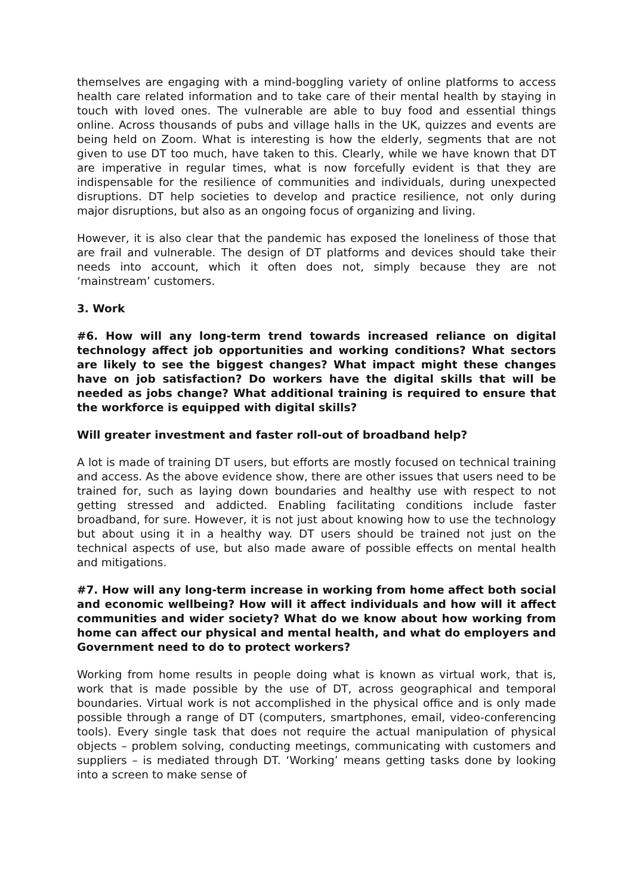themselves are engaging with a mind-boggling variety of online platforms to access health care related information and to take care of their mental health by staying in touch with loved ones. The vulnerable are able to buy food and essential things online. Across thousands of pubs and village halls in the UK, quizzes and events are being held on Zoom. What is interesting is how the elderly, segments that are not given to use DT too much, have taken to this. Clearly, while we have known that DT are imperative in regular times, what is now forcefully evident is that they are indispensable for the resilience of communities and individuals, during unexpected disruptions. DT help societies to develop and practice resilience, not only during major disruptions, but also as an ongoing focus of organizing and living.
However, it is also clear that the pandemic has exposed the loneliness of those that are frail and vulnerable. The design of DT platforms and devices should take their needs into account, which it often does not, simply because they are not ‘mainstream’ customers.
3. Work
#6. How will any long-term trend towards increased reliance on digital technology affect job opportunities and working conditions? What sectors are likely to see the biggest changes? What impact might these changes have on job satisfaction? Do workers have the digital skills that will be needed as jobs change? What additional training is required to ensure that the workforce is equipped with digital skills?
Will greater investment and faster roll-out of broadband help?
A lot is made of training DT users, but efforts are mostly focused on technical training and access. As the above evidence show, there are other issues that users need to be trained for, such as laying down boundaries and healthy use with respect to not getting stressed and addicted. Enabling facilitating conditions include faster broadband, for sure. However, it is not just about knowing how to use the technology but about using it in a healthy way. DT users should be trained not just on the technical aspects of use, but also made aware of possible effects on mental health and mitigations.
#7. How will any long-term increase in working from home affect both social and economic wellbeing? How will it affect individuals and how will it affect communities and wider society? What do we know about how working from home can affect our physical and mental health, and what do employers and Government need to do to protect workers?
Working from home results in people doing what is known as virtual work, that is, work that is made possible by the use of DT, across geographical and temporal boundaries. Virtual work is not accomplished in the physical office and is only made possible through a range of DT (computers, smartphones, email, video-conferencing tools). Every single task that does not require the actual manipulation of physical objects – problem solving, conducting meetings, communicating with customers and suppliers – is mediated through DT. ‘Working’ means getting tasks done by looking into a screen to make sense of